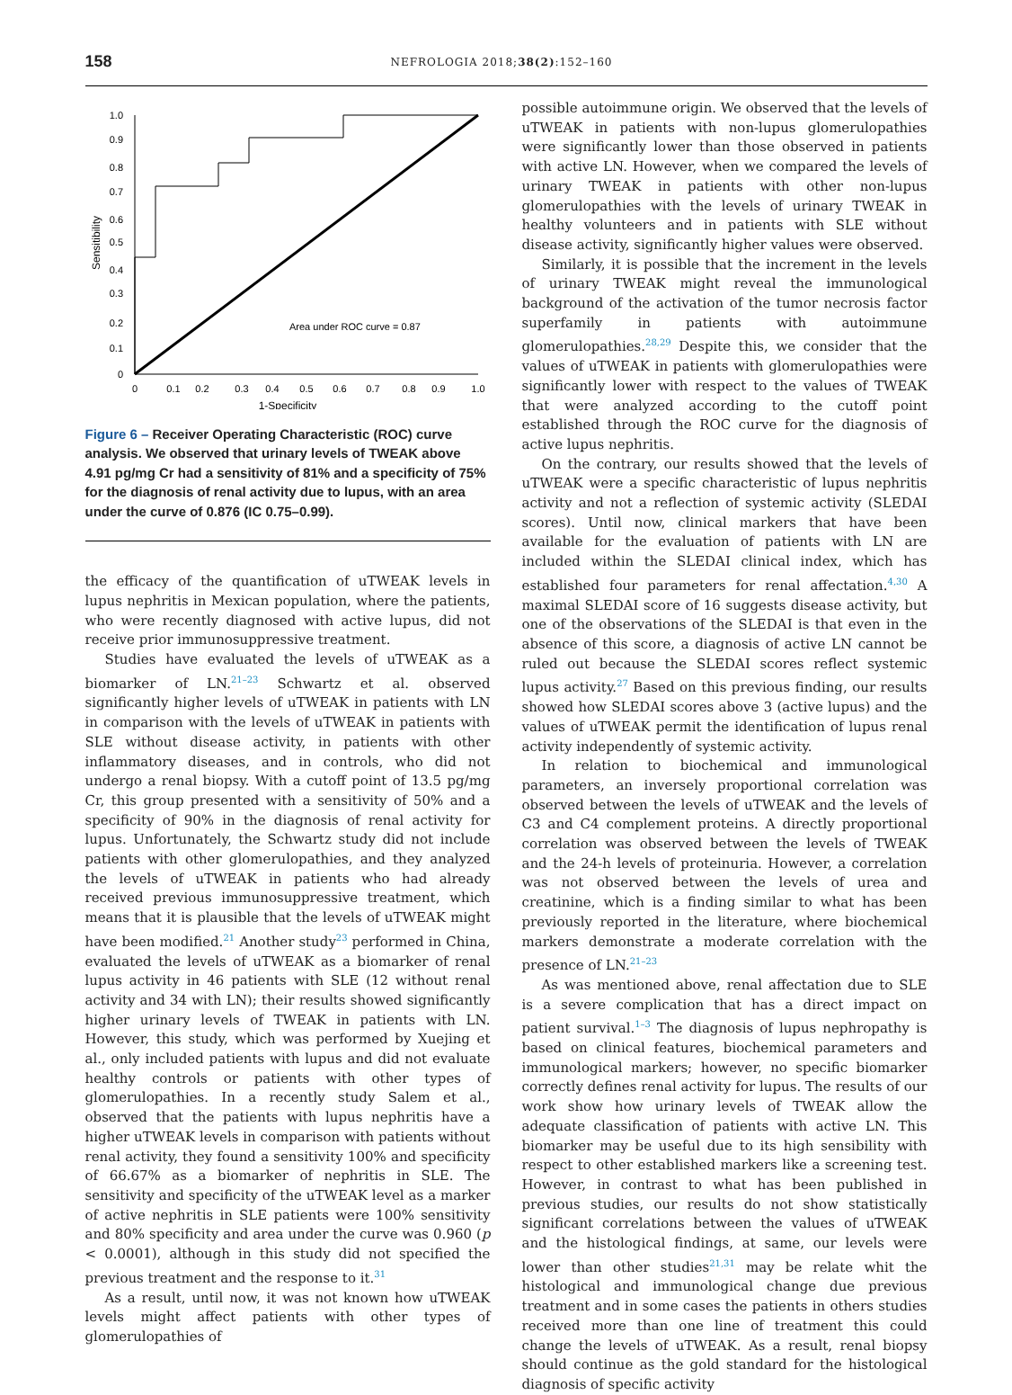158
NEFROLOGIA 2018;38(2):152–160
1.0
0.9
0.8
0.7
0.6
0.5
0.4
0.3
0.2
0.1
0
0
0.1
0.2
0.3
0.4
0.5
0.6
0.7
0.8
0.9
1.0
1-Specificity
Sensitibility
Area under ROC curve = 0.87
Figure 6 – Receiver Operating Characteristic (ROC) curve analysis. We observed that urinary levels of TWEAK above 4.91 pg/mg Cr had a sensitivity of 81% and a specificity of 75% for the diagnosis of renal activity due to lupus, with an area under the curve of 0.876 (IC 0.75–0.99).
the efficacy of the quantification of uTWEAK levels in lupus nephritis in Mexican population, where the patients, who were recently diagnosed with active lupus, did not receive prior immunosuppressive treatment.
Studies have evaluated the levels of uTWEAK as a biomarker of LN.<sup>21–23</sup> Schwartz et al. observed significantly higher levels of uTWEAK in patients with LN in comparison with the levels of uTWEAK in patients with SLE without disease activity, in patients with other inflammatory diseases, and in controls, who did not undergo a renal biopsy. With a cutoff point of 13.5 pg/mg Cr, this group presented with a sensitivity of 50% and a specificity of 90% in the diagnosis of renal activity for lupus. Unfortunately, the Schwartz study did not include patients with other glomerulopathies, and they analyzed the levels of uTWEAK in patients who had already received previous immunosuppressive treatment, which means that it is plausible that the levels of uTWEAK might have been modified.<sup>21</sup> Another study<sup>23</sup> performed in China, evaluated the levels of uTWEAK as a biomarker of renal lupus activity in 46 patients with SLE (12 without renal activity and 34 with LN); their results showed significantly higher urinary levels of TWEAK in patients with LN. However, this study, which was performed by Xuejing et al., only included patients with lupus and did not evaluate healthy controls or patients with other types of glomerulopathies. In a recently study Salem et al., observed that the patients with lupus nephritis have a higher uTWEAK levels in comparison with patients without renal activity, they found a sensitivity 100% and specificity of 66.67% as a biomarker of nephritis in SLE. The sensitivity and specificity of the uTWEAK level as a marker of active nephritis in SLE patients were 100% sensitivity and 80% specificity and area under the curve was 0.960 (p < 0.0001), although in this study did not specified the previous treatment and the response to it.<sup>31</sup>
As a result, until now, it was not known how uTWEAK levels might affect patients with other types of glomerulopathies of
possible autoimmune origin. We observed that the levels of uTWEAK in patients with non-lupus glomerulopathies were significantly lower than those observed in patients with active LN. However, when we compared the levels of urinary TWEAK in patients with other non-lupus glomerulopathies with the levels of urinary TWEAK in healthy volunteers and in patients with SLE without disease activity, significantly higher values were observed.
Similarly, it is possible that the increment in the levels of urinary TWEAK might reveal the immunological background of the activation of the tumor necrosis factor superfamily in patients with autoimmune glomerulopathies.<sup>28,29</sup> Despite this, we consider that the values of uTWEAK in patients with glomerulopathies were significantly lower with respect to the values of TWEAK that were analyzed according to the cutoff point established through the ROC curve for the diagnosis of active lupus nephritis.
On the contrary, our results showed that the levels of uTWEAK were a specific characteristic of lupus nephritis activity and not a reflection of systemic activity (SLEDAI scores). Until now, clinical markers that have been available for the evaluation of patients with LN are included within the SLEDAI clinical index, which has established four parameters for renal affectation.<sup>4,30</sup> A maximal SLEDAI score of 16 suggests disease activity, but one of the observations of the SLEDAI is that even in the absence of this score, a diagnosis of active LN cannot be ruled out because the SLEDAI scores reflect systemic lupus activity.<sup>27</sup> Based on this previous finding, our results showed how SLEDAI scores above 3 (active lupus) and the values of uTWEAK permit the identification of lupus renal activity independently of systemic activity.
In relation to biochemical and immunological parameters, an inversely proportional correlation was observed between the levels of uTWEAK and the levels of C3 and C4 complement proteins. A directly proportional correlation was observed between the levels of TWEAK and the 24-h levels of proteinuria. However, a correlation was not observed between the levels of urea and creatinine, which is a finding similar to what has been previously reported in the literature, where biochemical markers demonstrate a moderate correlation with the presence of LN.<sup>21–23</sup>
As was mentioned above, renal affectation due to SLE is a severe complication that has a direct impact on patient survival.<sup>1–3</sup> The diagnosis of lupus nephropathy is based on clinical features, biochemical parameters and immunological markers; however, no specific biomarker correctly defines renal activity for lupus. The results of our work show how urinary levels of TWEAK allow the adequate classification of patients with active LN. This biomarker may be useful due to its high sensibility with respect to other established markers like a screening test. However, in contrast to what has been published in previous studies, our results do not show statistically significant correlations between the values of uTWEAK and the histological findings, at same, our levels were lower than other studies<sup>21,31</sup> may be relate whit the histological and immunological change due previous treatment and in some cases the patients in others studies received more than one line of treatment this could change the levels of uTWEAK. As a result, renal biopsy should continue as the gold standard for the histological diagnosis of specific activity